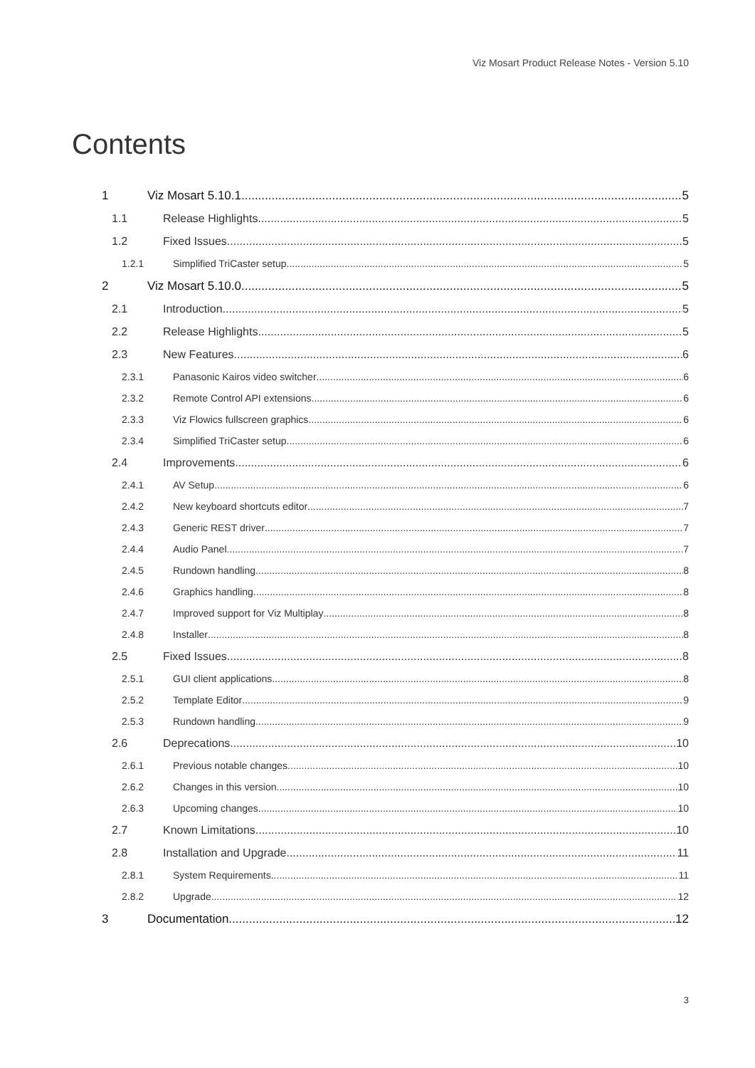Viz Mosart Product Release Notes - Version 5.10
Contents
1 Viz Mosart 5.10.1 5
1.1 Release Highlights 5
1.2 Fixed Issues 5
1.2.1 Simplified TriCaster setup 5
2 Viz Mosart 5.10.0 5
2.1 Introduction 5
2.2 Release Highlights 5
2.3 New Features 6
2.3.1 Panasonic Kairos video switcher 6
2.3.2 Remote Control API extensions 6
2.3.3 Viz Flowics fullscreen graphics 6
2.3.4 Simplified TriCaster setup 6
2.4 Improvements 6
2.4.1 AV Setup 6
2.4.2 New keyboard shortcuts editor 7
2.4.3 Generic REST driver 7
2.4.4 Audio Panel 7
2.4.5 Rundown handling 8
2.4.6 Graphics handling 8
2.4.7 Improved support for Viz Multiplay 8
2.4.8 Installer 8
2.5 Fixed Issues 8
2.5.1 GUI client applications 8
2.5.2 Template Editor 9
2.5.3 Rundown handling 9
2.6 Deprecations 10
2.6.1 Previous notable changes 10
2.6.2 Changes in this version 10
2.6.3 Upcoming changes 10
2.7 Known Limitations 10
2.8 Installation and Upgrade 11
2.8.1 System Requirements 11
2.8.2 Upgrade 12
3 Documentation 12
3